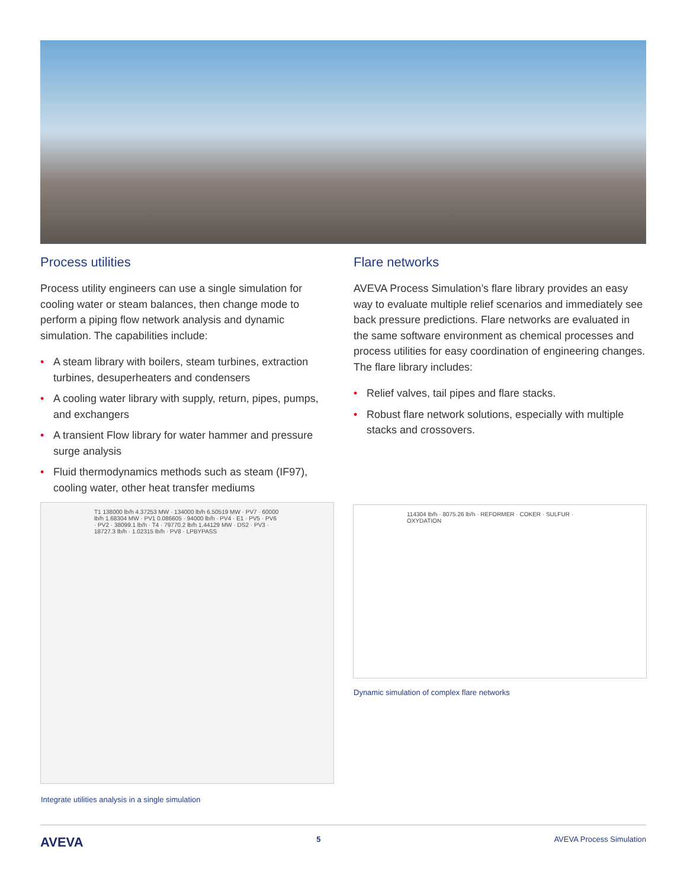Process utilities
Process utility engineers can use a single simulation for cooling water or steam balances, then change mode to perform a piping flow network analysis and dynamic simulation. The capabilities include:
• A steam library with boilers, steam turbines, extraction turbines, desuperheaters and condensers
• A cooling water library with supply, return, pipes, pumps, and exchangers
• A transient Flow library for water hammer and pressure surge analysis
• Fluid thermodynamics methods such as steam (IF97), cooling water, other heat transfer mediums
Flare networks
AVEVA Process Simulation’s flare library provides an easy way to evaluate multiple relief scenarios and immediately see back pressure predictions. Flare networks are evaluated in the same software environment as chemical processes and process utilities for easy coordination of engineering changes. The flare library includes:
• Relief valves, tail pipes and flare stacks.
• Robust flare network solutions, especially with multiple stacks and crossovers.
T1 138000 lb/h 4.37253 MW · 134000 lb/h 6.50519 MW · PV7 · 60000 lb/h 1.68304 MW · PV1 0.086605 · 94000 lb/h · PV4 · E1 · PV5 · PV6 · PV2 · 38099.1 lb/h · T4 · 79770.2 lb/h 1.44129 MW · DS2 · PV3 · 18727.3 lb/h · 1.02315 lb/h · PV8 · LPBYPASS
Integrate utilities analysis in a single simulation
114304 lb/h · 8075.26 lb/h · REFORMER · COKER · SULFUR · OXYDATION
Dynamic simulation of complex flare networks
AVEVA 5 AVEVA Process Simulation